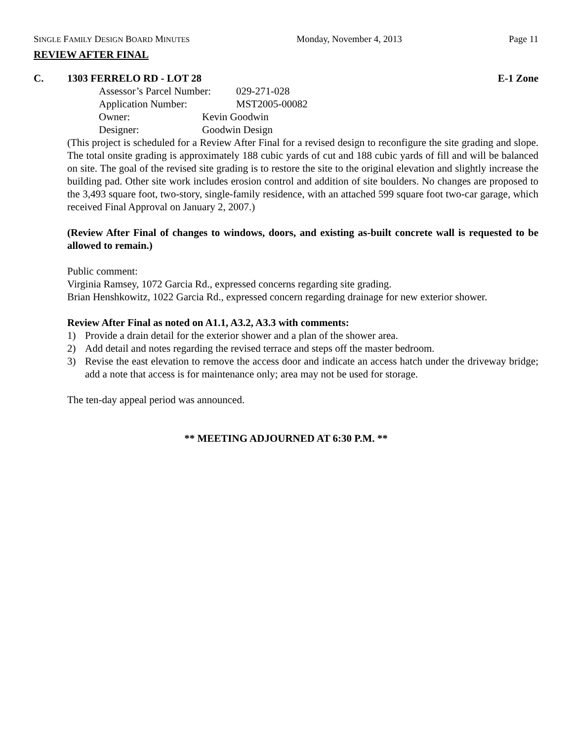SINGLE FAMILY DESIGN BOARD MINUTES Monday, November 4, 2013 Page 11
REVIEW AFTER FINAL
C. 1303 FERRELO RD - LOT 28 E-1 Zone
Assessor’s Parcel Number: 029-271-028
Application Number: MST2005-00082
Owner: Kevin Goodwin
Designer: Goodwin Design
(This project is scheduled for a Review After Final for a revised design to reconfigure the site grading and slope. The total onsite grading is approximately 188 cubic yards of cut and 188 cubic yards of fill and will be balanced on site. The goal of the revised site grading is to restore the site to the original elevation and slightly increase the building pad. Other site work includes erosion control and addition of site boulders. No changes are proposed to the 3,493 square foot, two-story, single-family residence, with an attached 599 square foot two-car garage, which received Final Approval on January 2, 2007.)
(Review After Final of changes to windows, doors, and existing as-built concrete wall is requested to be allowed to remain.)
Public comment:
Virginia Ramsey, 1072 Garcia Rd., expressed concerns regarding site grading.
Brian Henshkowitz, 1022 Garcia Rd., expressed concern regarding drainage for new exterior shower.
Review After Final as noted on A1.1, A3.2, A3.3 with comments:
1) Provide a drain detail for the exterior shower and a plan of the shower area.
2) Add detail and notes regarding the revised terrace and steps off the master bedroom.
3) Revise the east elevation to remove the access door and indicate an access hatch under the driveway bridge; add a note that access is for maintenance only; area may not be used for storage.
The ten-day appeal period was announced.
** MEETING ADJOURNED AT 6:30 P.M. **